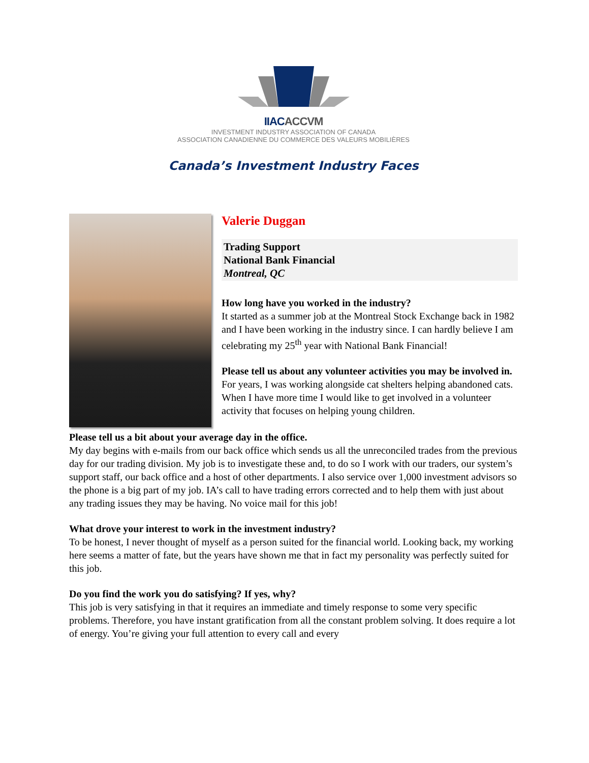IIACACCVM
INVESTMENT INDUSTRY ASSOCIATION OF CANADA
ASSOCIATION CANADIENNE DU COMMERCE DES VALEURS MOBILIÈRES
Canada’s Investment Industry Faces
Valerie Duggan
Trading Support
National Bank Financial
Montreal, QC
How long have you worked in the industry?
It started as a summer job at the Montreal Stock Exchange back in 1982 and I have been working in the industry since. I can hardly believe I am celebrating my 25<sup>th</sup> year with National Bank Financial!
Please tell us about any volunteer activities you may be involved in.
For years, I was working alongside cat shelters helping abandoned cats. When I have more time I would like to get involved in a volunteer activity that focuses on helping young children.
Please tell us a bit about your average day in the office.
My day begins with e-mails from our back office which sends us all the unreconciled trades from the previous day for our trading division. My job is to investigate these and, to do so I work with our traders, our system’s support staff, our back office and a host of other departments. I also service over 1,000 investment advisors so the phone is a big part of my job. IA’s call to have trading errors corrected and to help them with just about any trading issues they may be having. No voice mail for this job!
What drove your interest to work in the investment industry?
To be honest, I never thought of myself as a person suited for the financial world. Looking back, my working here seems a matter of fate, but the years have shown me that in fact my personality was perfectly suited for this job.
Do you find the work you do satisfying? If yes, why?
This job is very satisfying in that it requires an immediate and timely response to some very specific problems. Therefore, you have instant gratification from all the constant problem solving. It does require a lot of energy. You’re giving your full attention to every call and every